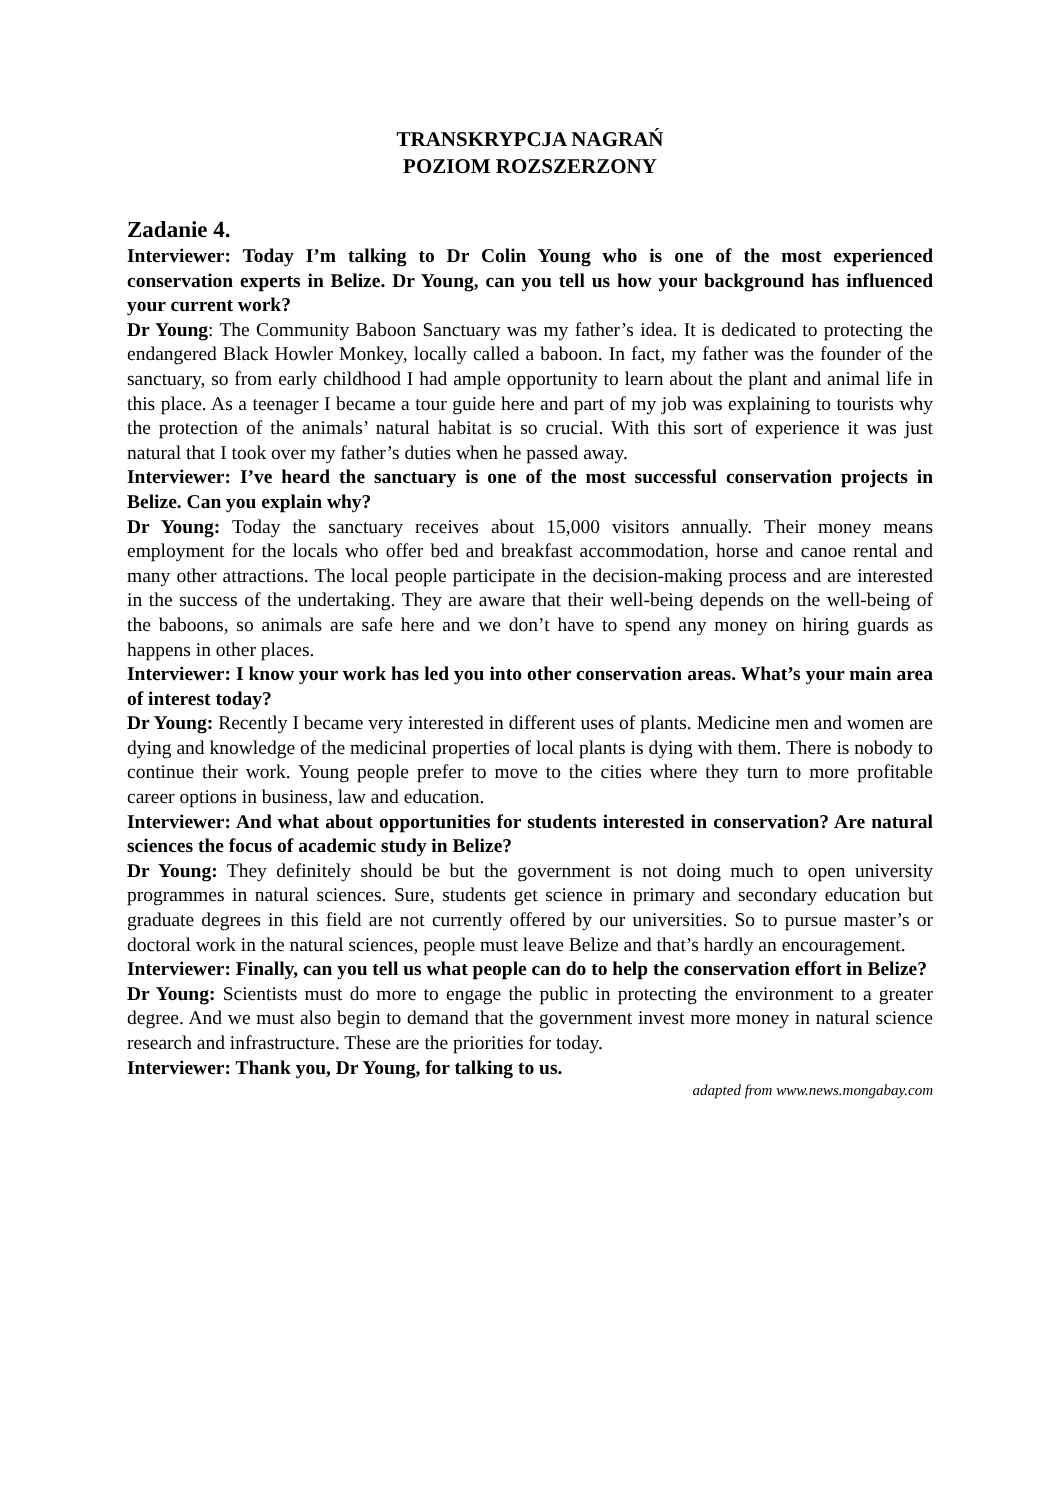TRANSKRYPCJA NAGRAŃ
POZIOM ROZSZERZONY
Zadanie 4.
Interviewer: Today I’m talking to Dr Colin Young who is one of the most experienced conservation experts in Belize. Dr Young, can you tell us how your background has influenced your current work?
Dr Young: The Community Baboon Sanctuary was my father’s idea. It is dedicated to protecting the endangered Black Howler Monkey, locally called a baboon. In fact, my father was the founder of the sanctuary, so from early childhood I had ample opportunity to learn about the plant and animal life in this place. As a teenager I became a tour guide here and part of my job was explaining to tourists why the protection of the animals’ natural habitat is so crucial. With this sort of experience it was just natural that I took over my father’s duties when he passed away.
Interviewer: I’ve heard the sanctuary is one of the most successful conservation projects in Belize. Can you explain why?
Dr Young: Today the sanctuary receives about 15,000 visitors annually. Their money means employment for the locals who offer bed and breakfast accommodation, horse and canoe rental and many other attractions. The local people participate in the decision-making process and are interested in the success of the undertaking. They are aware that their well-being depends on the well-being of the baboons, so animals are safe here and we don’t have to spend any money on hiring guards as happens in other places.
Interviewer: I know your work has led you into other conservation areas. What’s your main area of interest today?
Dr Young: Recently I became very interested in different uses of plants. Medicine men and women are dying and knowledge of the medicinal properties of local plants is dying with them. There is nobody to continue their work. Young people prefer to move to the cities where they turn to more profitable career options in business, law and education.
Interviewer: And what about opportunities for students interested in conservation? Are natural sciences the focus of academic study in Belize?
Dr Young: They definitely should be but the government is not doing much to open university programmes in natural sciences. Sure, students get science in primary and secondary education but graduate degrees in this field are not currently offered by our universities. So to pursue master’s or doctoral work in the natural sciences, people must leave Belize and that’s hardly an encouragement.
Interviewer: Finally, can you tell us what people can do to help the conservation effort in Belize?
Dr Young: Scientists must do more to engage the public in protecting the environment to a greater degree. And we must also begin to demand that the government invest more money in natural science research and infrastructure. These are the priorities for today.
Interviewer: Thank you, Dr Young, for talking to us.
adapted from www.news.mongabay.com